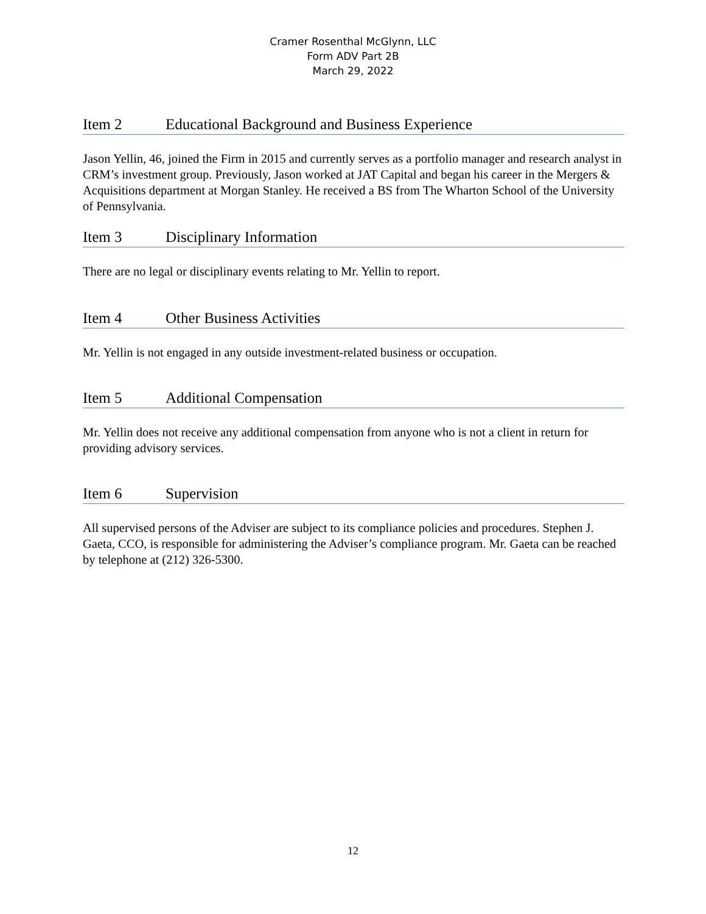Cramer Rosenthal McGlynn, LLC
Form ADV Part 2B
March 29, 2022
Item 2 Educational Background and Business Experience
Jason Yellin, 46, joined the Firm in 2015 and currently serves as a portfolio manager and research analyst in CRM’s investment group. Previously, Jason worked at JAT Capital and began his career in the Mergers & Acquisitions department at Morgan Stanley. He received a BS from The Wharton School of the University of Pennsylvania.
Item 3 Disciplinary Information
There are no legal or disciplinary events relating to Mr. Yellin to report.
Item 4 Other Business Activities
Mr. Yellin is not engaged in any outside investment-related business or occupation.
Item 5 Additional Compensation
Mr. Yellin does not receive any additional compensation from anyone who is not a client in return for providing advisory services.
Item 6 Supervision
All supervised persons of the Adviser are subject to its compliance policies and procedures. Stephen J. Gaeta, CCO, is responsible for administering the Adviser’s compliance program. Mr. Gaeta can be reached by telephone at (212) 326-5300.
12